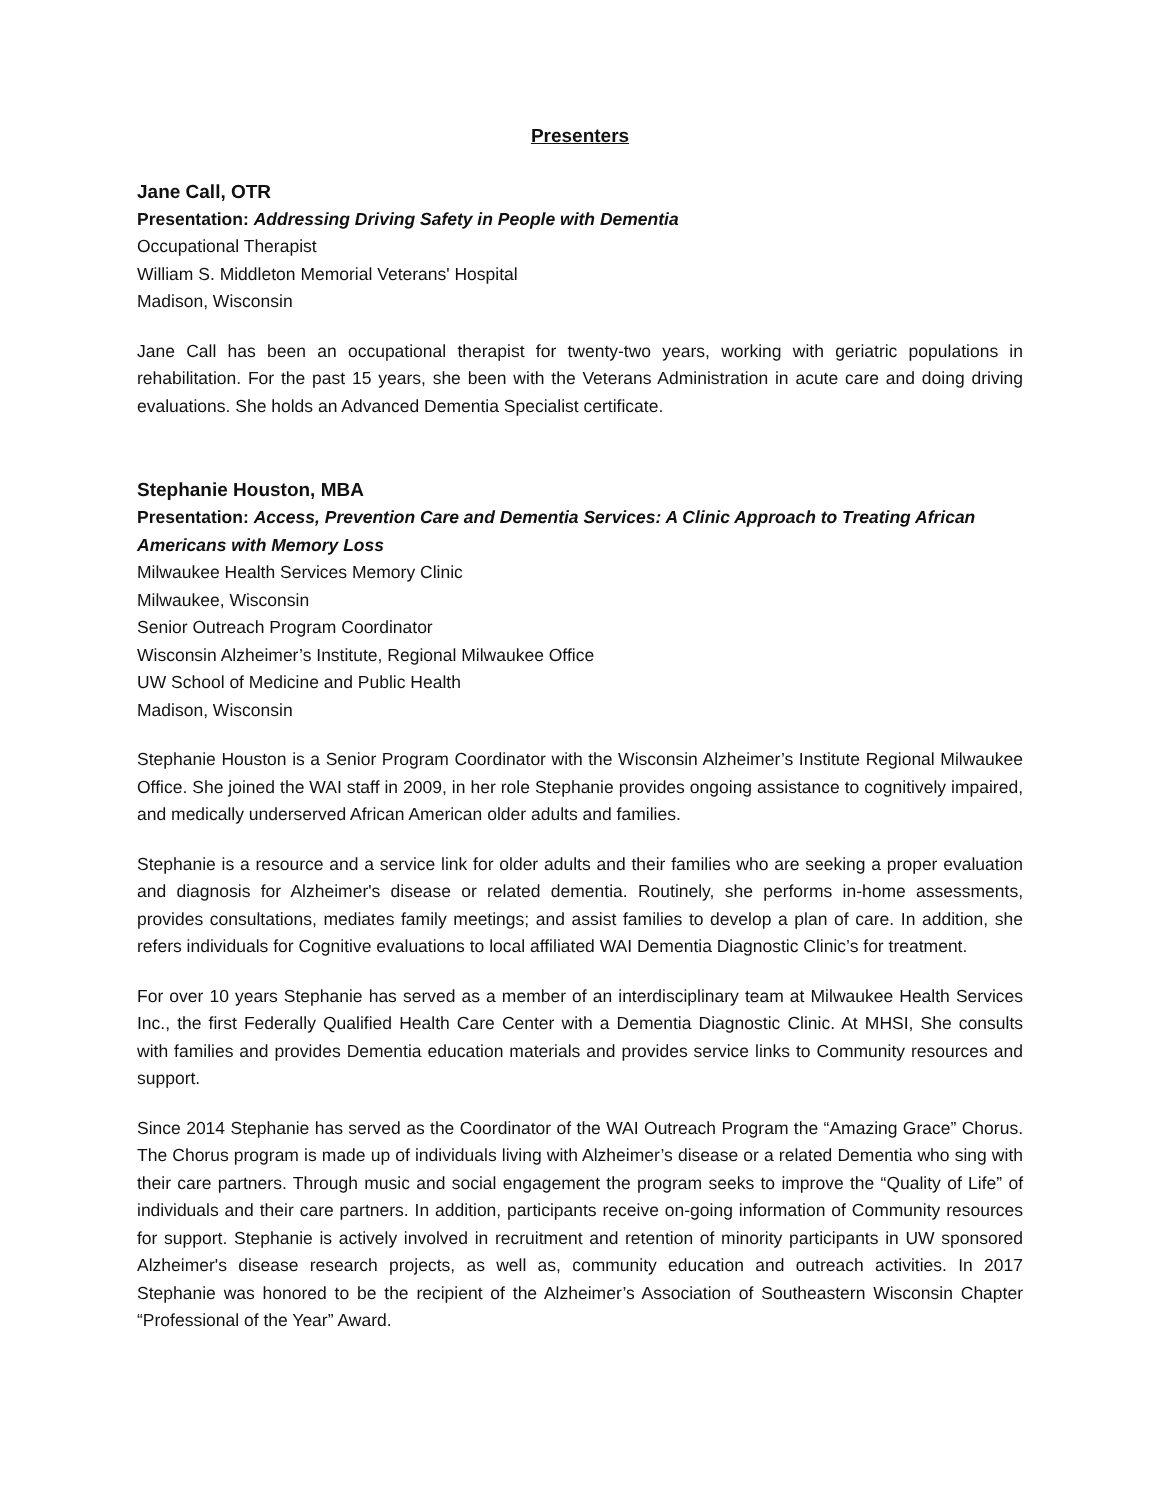Presenters
Jane Call, OTR
Presentation: Addressing Driving Safety in People with Dementia
Occupational Therapist
William S. Middleton Memorial Veterans' Hospital
Madison, Wisconsin
Jane Call has been an occupational therapist for twenty-two years, working with geriatric populations in rehabilitation. For the past 15 years, she been with the Veterans Administration in acute care and doing driving evaluations. She holds an Advanced Dementia Specialist certificate.
Stephanie Houston, MBA
Presentation: Access, Prevention Care and Dementia Services: A Clinic Approach to Treating African Americans with Memory Loss
Milwaukee Health Services Memory Clinic
Milwaukee, Wisconsin
Senior Outreach Program Coordinator
Wisconsin Alzheimer’s Institute, Regional Milwaukee Office
UW School of Medicine and Public Health
Madison, Wisconsin
Stephanie Houston is a Senior Program Coordinator with the Wisconsin Alzheimer’s Institute Regional Milwaukee Office. She joined the WAI staff in 2009, in her role Stephanie provides ongoing assistance to cognitively impaired, and medically underserved African American older adults and families.
Stephanie is a resource and a service link for older adults and their families who are seeking a proper evaluation and diagnosis for Alzheimer's disease or related dementia. Routinely, she performs in-home assessments, provides consultations, mediates family meetings; and assist families to develop a plan of care. In addition, she refers individuals for Cognitive evaluations to local affiliated WAI Dementia Diagnostic Clinic’s for treatment.
For over 10 years Stephanie has served as a member of an interdisciplinary team at Milwaukee Health Services Inc., the first Federally Qualified Health Care Center with a Dementia Diagnostic Clinic. At MHSI, She consults with families and provides Dementia education materials and provides service links to Community resources and support.
Since 2014 Stephanie has served as the Coordinator of the WAI Outreach Program the “Amazing Grace” Chorus. The Chorus program is made up of individuals living with Alzheimer’s disease or a related Dementia who sing with their care partners. Through music and social engagement the program seeks to improve the “Quality of Life” of individuals and their care partners. In addition, participants receive on-going information of Community resources for support. Stephanie is actively involved in recruitment and retention of minority participants in UW sponsored Alzheimer's disease research projects, as well as, community education and outreach activities. In 2017 Stephanie was honored to be the recipient of the Alzheimer’s Association of Southeastern Wisconsin Chapter “Professional of the Year” Award.